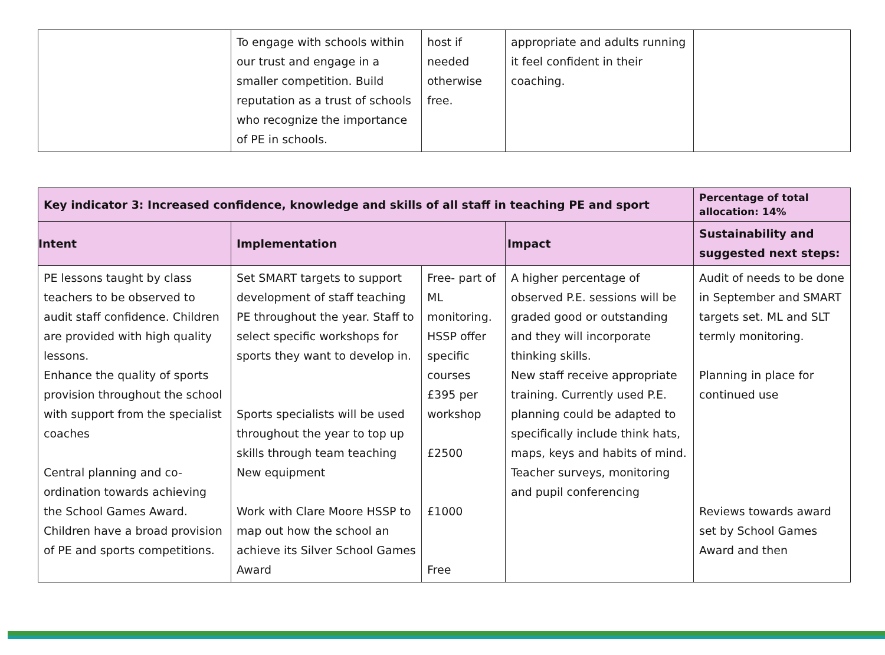| | To engage with schools within our trust and engage in a smaller competition. Build reputation as a trust of schools who recognize the importance of PE in schools. | host if needed otherwise free. | appropriate and adults running it feel confident in their coaching. | |
| Key indicator 3: Increased confidence, knowledge and skills of all staff in teaching PE and sport | | | | Percentage of total allocation: 14% |
| --- | --- | --- | --- | --- |
| Intent | Implementation | | Impact | Sustainability and suggested next steps: |
| PE lessons taught by class teachers to be observed to audit staff confidence. Children are provided with high quality lessons. Enhance the quality of sports provision throughout the school with support from the specialist coaches Central planning and co-ordination towards achieving the School Games Award. Children have a broad provision of PE and sports competitions. | Set SMART targets to support development of staff teaching PE throughout the year. Staff to select specific workshops for sports they want to develop in. Sports specialists will be used throughout the year to top up skills through team teaching New equipment Work with Clare Moore HSSP to map out how the school an achieve its Silver School Games Award | Free- part of ML monitoring. HSSP offer specific courses £395 per workshop £2500 £1000 Free | A higher percentage of observed P.E. sessions will be graded good or outstanding and they will incorporate thinking skills. New staff receive appropriate training. Currently used P.E. planning could be adapted to specifically include think hats, maps, keys and habits of mind. Teacher surveys, monitoring and pupil conferencing | Audit of needs to be done in September and SMART targets set. ML and SLT termly monitoring. Planning in place for continued use Reviews towards award set by School Games Award and then |